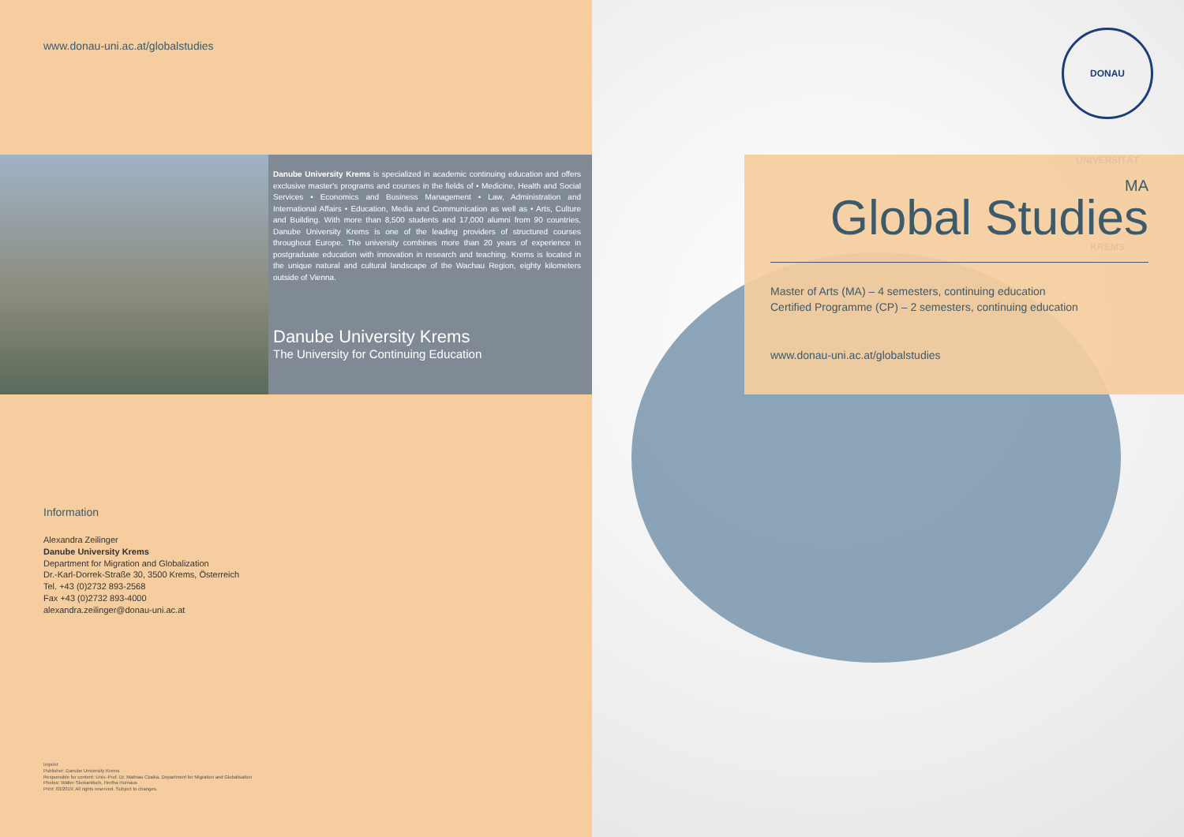www.donau-uni.ac.at/globalstudies
Danube University Krems is specialized in academic continuing education and offers exclusive master's programs and courses in the fields of • Medicine, Health and Social Services • Economics and Business Management • Law, Administration and International Affairs • Education, Media and Communication as well as • Arts, Culture and Building. With more than 8,500 students and 17,000 alumni from 90 countries, Danube University Krems is one of the leading providers of structured courses throughout Europe. The university combines more than 20 years of experience in postgraduate education with innovation in research and teaching. Krems is located in the unique natural and cultural landscape of the Wachau Region, eighty kilometers outside of Vienna.
Danube University Krems
The University for Continuing Education
Information
Alexandra Zeilinger
Danube University Krems
Department for Migration and Globalization
Dr.-Karl-Dorrek-Straße 30, 3500 Krems, Österreich
Tel. +43 (0)2732 893-2568
Fax +43 (0)2732 893-4000
alexandra.zeilinger@donau-uni.ac.at
Imprint
Publisher: Danube University Krems
Responsible for content: Univ.-Prof. Dr. Mathias Czaika, Department for Migration and Globalisation
Photos: Walter Skokanitsch, Hertha Hurnaus
Print: 03/2019; All rights reserved. Subject to changes.
DONAU UNIVERSITÄT KREMS
MA
Global Studies
Master of Arts (MA) – 4 semesters, continuing education
Certified Programme (CP) – 2 semesters, continuing education
www.donau-uni.ac.at/globalstudies